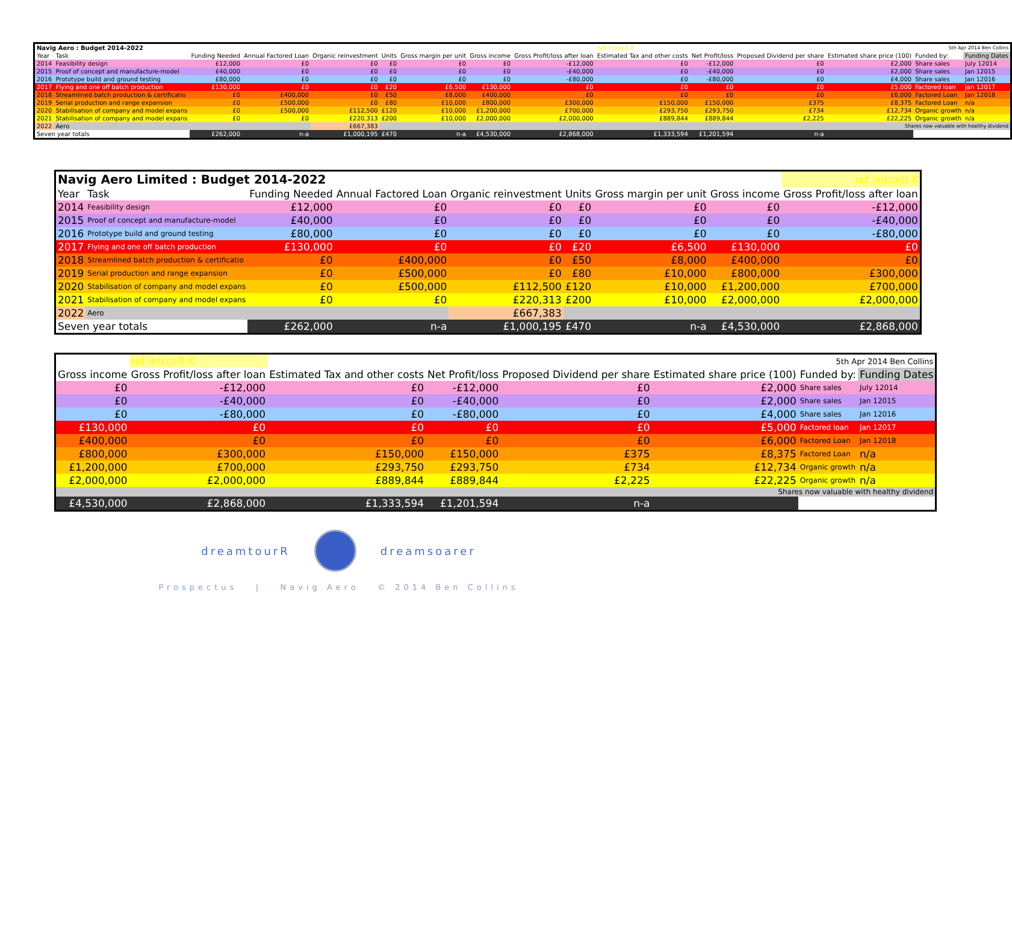| Navig Aero : Budget 2014-2022 | | | | | | | | | ref linkcell X | | 5th Apr 2014 Ben Collins | | | |
| Year | Task | Funding Needed | Annual Factored Loan | Organic reinvestment | Units | Gross margin per unit | Gross income | Gross Profit/loss after loan | Estimated Tax and other costs | Net Profit/loss | Proposed Dividend per share | Estimated share price (100) | Funded by: | Funding Dates |
| 2014 | Feasibility design | £12,000 | £0 | £0 | £0 | £0 | £0 | -£12,000 | £0 | -£12,000 | £0 | £2,000 | Share sales | July 12014 |
| 2015 | Proof of concept and manufacture-model | £40,000 | £0 | £0 | £0 | £0 | £0 | -£40,000 | £0 | -£40,000 | £0 | £2,000 | Share sales | Jan 12015 |
| 2016 | Prototype build and ground testing | £80,000 | £0 | £0 | £0 | £0 | £0 | -£80,000 | £0 | -£80,000 | £0 | £4,000 | Share sales | Jan 12016 |
| 2017 | Flying and one off batch production | £130,000 | £0 | £0 | £20 | £6,500 | £130,000 | £0 | £0 | £0 | £0 | £5,000 | Factored loan | Jan 12017 |
| 2018 | Streamlined batch production & certificatio | £0 | £400,000 | £0 | £50 | £8,000 | £400,000 | £0 | £0 | £0 | £0 | £6,000 | Factored Loan | Jan 12018 |
| 2019 | Serial production and range expansion | £0 | £500,000 | £0 | £80 | £10,000 | £800,000 | £300,000 | £150,000 | £150,000 | £375 | £8,375 | Factored Loan | n/a |
| 2020 | Stabilisation of company and model expans | £0 | £500,000 | £112,500 | £120 | £10,000 | £1,200,000 | £700,000 | £293,750 | £293,750 | £734 | £12,734 | Organic growth | n/a |
| 2021 | Stabilisation of company and model expans | £0 | £0 | £220,313 | £200 | £10,000 | £2,000,000 | £2,000,000 | £889,844 | £889,844 | £2,225 | £22,225 | Organic growth | n/a |
| 2022 | Aero | | | £667,383 | Shares now valuable with healthy dividend | | | | | | | | | |
| Seven year totals | | £262,000 | n-a | £1,000,195 | £470 | n-a | £4,530,000 | £2,868,000 | £1,333,594 | £1,201,594 | n-a | | | |
| Navig Aero Limited : Budget 2014-2022 | | | | | | | | | ref linkcell X |
| Year | Task | Funding Needed | Annual Factored Loan | Organic reinvestment | Units | Gross margin per unit | Gross income | Gross Profit/loss after loan | |
| 2014 | Feasibility design | £12,000 | £0 | £0 | £0 | £0 | £0 | -£12,000 | |
| 2015 | Proof of concept and manufacture-model | £40,000 | £0 | £0 | £0 | £0 | £0 | -£40,000 | |
| 2016 | Prototype build and ground testing | £80,000 | £0 | £0 | £0 | £0 | £0 | -£80,000 | |
| 2017 | Flying and one off batch production | £130,000 | £0 | £0 | £20 | £6,500 | £130,000 | £0 | |
| 2018 | Streamlined batch production & certificatio | £0 | £400,000 | £0 | £50 | £8,000 | £400,000 | £0 | |
| 2019 | Serial production and range expansion | £0 | £500,000 | £0 | £80 | £10,000 | £800,000 | £300,000 | |
| 2020 | Stabilisation of company and model expans | £0 | £500,000 | £112,500 | £120 | £10,000 | £1,200,000 | £700,000 | |
| 2021 | Stabilisation of company and model expans | £0 | £0 | £220,313 | £200 | £10,000 | £2,000,000 | £2,000,000 | |
| 2022 | Aero | | | £667,383 | | | | | |
| Seven year totals | | £262,000 | n-a | £1,000,195 | £470 | n-a | £4,530,000 | £2,868,000 | |
| | ref linkcell X | 5th Apr 2014 Ben Collins | | | | | |
| Gross income | Gross Profit/loss after loan | Estimated Tax and other costs | Net Profit/loss | Proposed Dividend per share | Estimated share price (100) | Funded by: | Funding Dates |
| £0 | -£12,000 | £0 | -£12,000 | £0 | £2,000 | Share sales | July 12014 |
| £0 | -£40,000 | £0 | -£40,000 | £0 | £2,000 | Share sales | Jan 12015 |
| £0 | -£80,000 | £0 | -£80,000 | £0 | £4,000 | Share sales | Jan 12016 |
| £130,000 | £0 | £0 | £0 | £0 | £5,000 | Factored loan | Jan 12017 |
| £400,000 | £0 | £0 | £0 | £0 | £6,000 | Factored Loan | Jan 12018 |
| £800,000 | £300,000 | £150,000 | £150,000 | £375 | £8,375 | Factored Loan | n/a |
| £1,200,000 | £700,000 | £293,750 | £293,750 | £734 | £12,734 | Organic growth | n/a |
| £2,000,000 | £2,000,000 | £889,844 | £889,844 | £2,225 | £22,225 | Organic growth | n/a |
| Shares now valuable with healthy dividend | | | | | | | |
| £4,530,000 | £2,868,000 | £1,333,594 | £1,201,594 | n-a | | | |
dreamtourR dreamsoarer
Prospectus | Navig Aero © 2014 Ben Collins